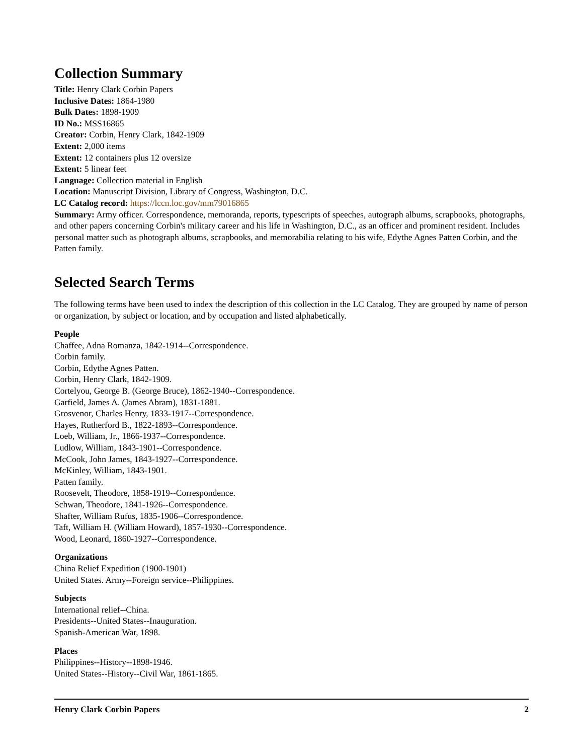Collection Summary
Title: Henry Clark Corbin Papers
Inclusive Dates: 1864-1980
Bulk Dates: 1898-1909
ID No.: MSS16865
Creator: Corbin, Henry Clark, 1842-1909
Extent: 2,000 items
Extent: 12 containers plus 12 oversize
Extent: 5 linear feet
Language: Collection material in English
Location: Manuscript Division, Library of Congress, Washington, D.C.
LC Catalog record: https://lccn.loc.gov/mm79016865
Summary: Army officer. Correspondence, memoranda, reports, typescripts of speeches, autograph albums, scrapbooks, photographs, and other papers concerning Corbin's military career and his life in Washington, D.C., as an officer and prominent resident. Includes personal matter such as photograph albums, scrapbooks, and memorabilia relating to his wife, Edythe Agnes Patten Corbin, and the Patten family.
Selected Search Terms
The following terms have been used to index the description of this collection in the LC Catalog. They are grouped by name of person or organization, by subject or location, and by occupation and listed alphabetically.
People
Chaffee, Adna Romanza, 1842-1914--Correspondence.
Corbin family.
Corbin, Edythe Agnes Patten.
Corbin, Henry Clark, 1842-1909.
Cortelyou, George B. (George Bruce), 1862-1940--Correspondence.
Garfield, James A. (James Abram), 1831-1881.
Grosvenor, Charles Henry, 1833-1917--Correspondence.
Hayes, Rutherford B., 1822-1893--Correspondence.
Loeb, William, Jr., 1866-1937--Correspondence.
Ludlow, William, 1843-1901--Correspondence.
McCook, John James, 1843-1927--Correspondence.
McKinley, William, 1843-1901.
Patten family.
Roosevelt, Theodore, 1858-1919--Correspondence.
Schwan, Theodore, 1841-1926--Correspondence.
Shafter, William Rufus, 1835-1906--Correspondence.
Taft, William H. (William Howard), 1857-1930--Correspondence.
Wood, Leonard, 1860-1927--Correspondence.
Organizations
China Relief Expedition (1900-1901)
United States. Army--Foreign service--Philippines.
Subjects
International relief--China.
Presidents--United States--Inauguration.
Spanish-American War, 1898.
Places
Philippines--History--1898-1946.
United States--History--Civil War, 1861-1865.
Henry Clark Corbin Papers 2